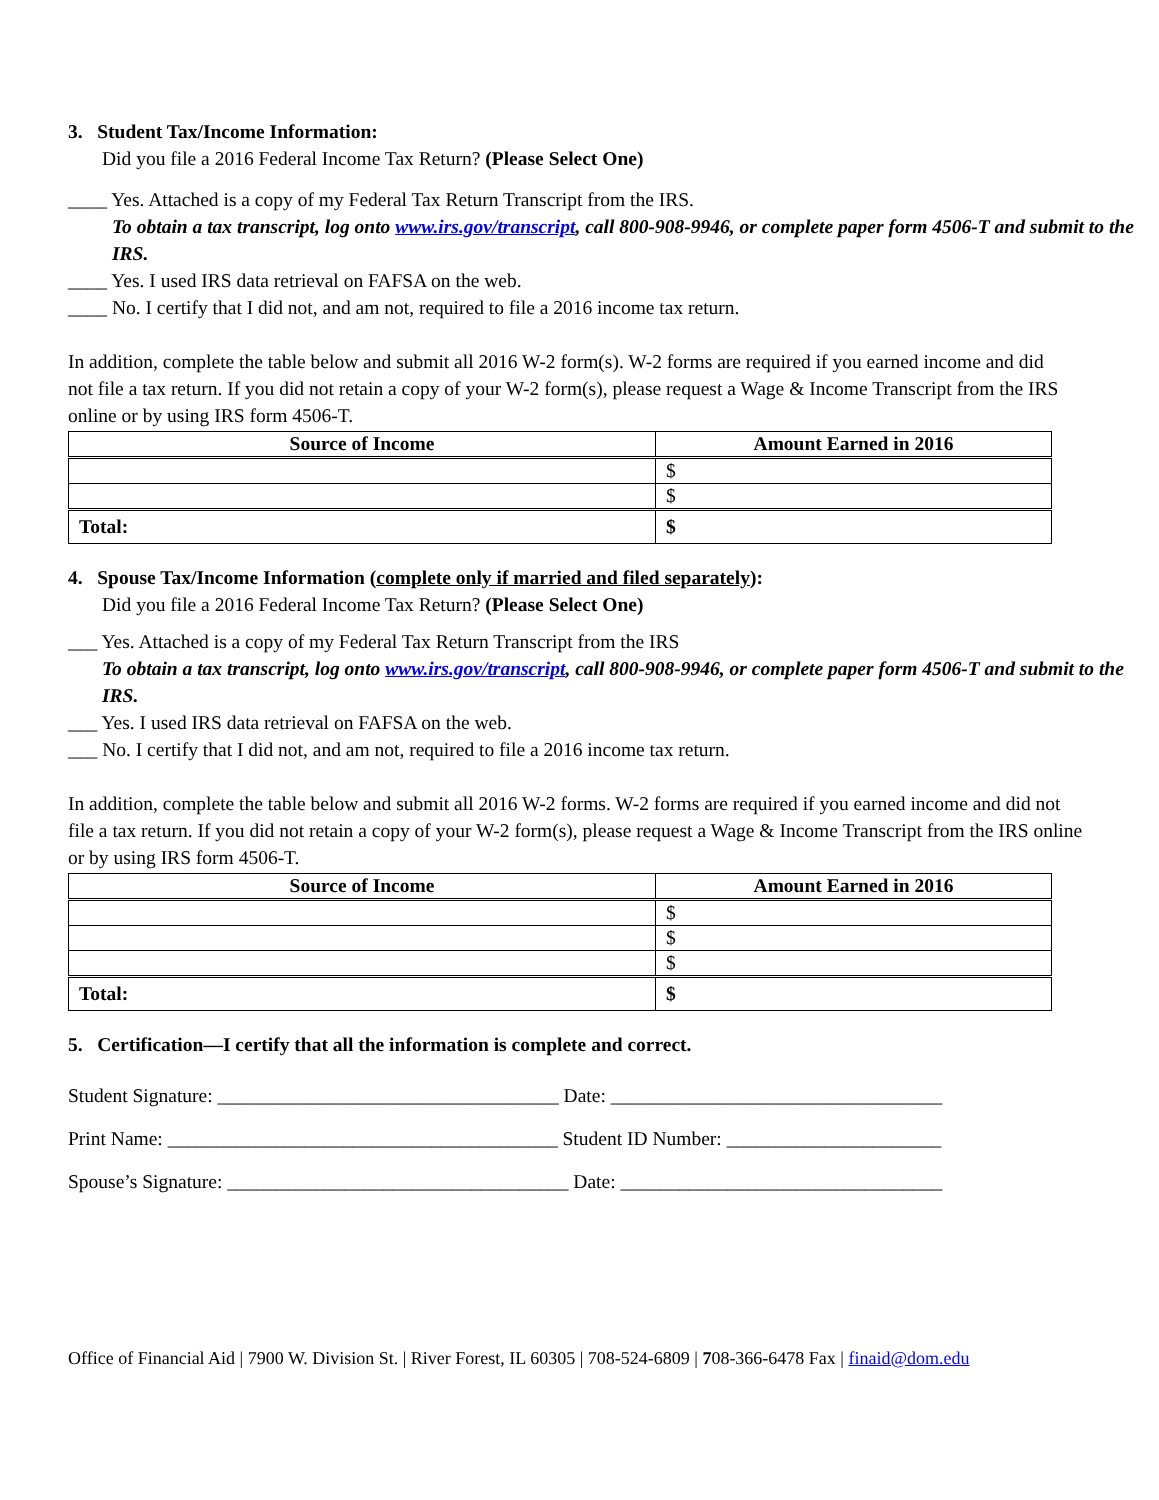3. Student Tax/Income Information:
Did you file a 2016 Federal Income Tax Return? (Please Select One)
____ Yes. Attached is a copy of my Federal Tax Return Transcript from the IRS.
To obtain a tax transcript, log onto www.irs.gov/transcript, call 800-908-9946, or complete paper form 4506-T and submit to the IRS.
____ Yes. I used IRS data retrieval on FAFSA on the web.
____ No. I certify that I did not, and am not, required to file a 2016 income tax return.
In addition, complete the table below and submit all 2016 W-2 form(s). W-2 forms are required if you earned income and did not file a tax return. If you did not retain a copy of your W-2 form(s), please request a Wage & Income Transcript from the IRS online or by using IRS form 4506-T.
| Source of Income | Amount Earned in 2016 |
| --- | --- |
| | $ |
| | $ |
| Total: | $ |
4. Spouse Tax/Income Information (complete only if married and filed separately):
Did you file a 2016 Federal Income Tax Return? (Please Select One)
___ Yes. Attached is a copy of my Federal Tax Return Transcript from the IRS
To obtain a tax transcript, log onto www.irs.gov/transcript, call 800-908-9946, or complete paper form 4506-T and submit to the IRS.
___ Yes. I used IRS data retrieval on FAFSA on the web.
___ No. I certify that I did not, and am not, required to file a 2016 income tax return.
In addition, complete the table below and submit all 2016 W-2 forms. W-2 forms are required if you earned income and did not file a tax return. If you did not retain a copy of your W-2 form(s), please request a Wage & Income Transcript from the IRS online or by using IRS form 4506-T.
| Source of Income | Amount Earned in 2016 |
| --- | --- |
| | $ |
| | $ |
| | $ |
| Total: | $ |
5. Certification—I certify that all the information is complete and correct.
Student Signature: ___________________________________ Date: __________________________________
Print Name: ________________________________________ Student ID Number: ______________________
Spouse’s Signature: ___________________________________ Date: _________________________________
Office of Financial Aid | 7900 W. Division St. | River Forest, IL 60305 | 708-524-6809 | 708-366-6478 Fax | finaid@dom.edu